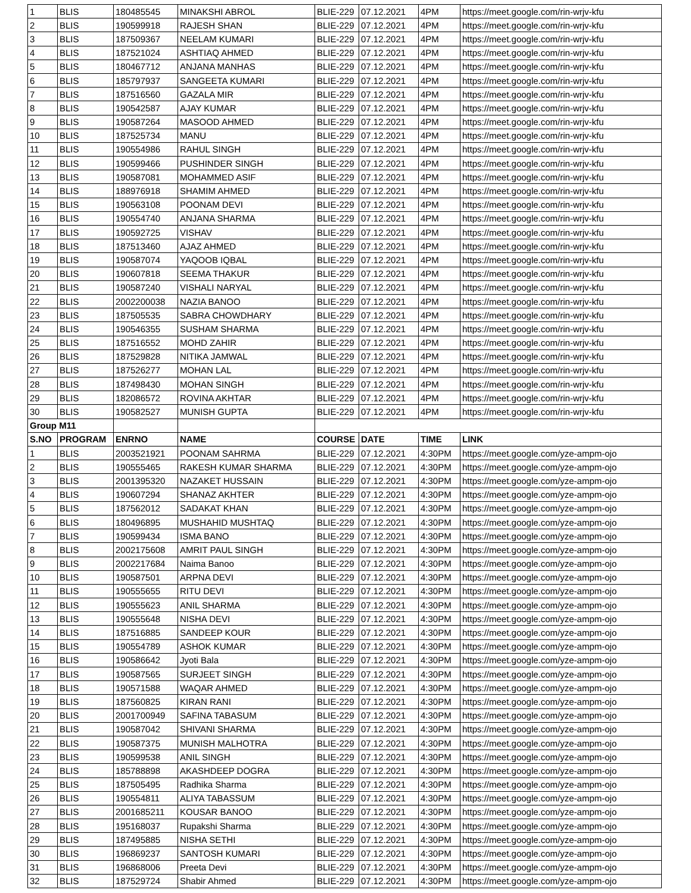| 1 | BLIS | 180485545 | MINAKSHI ABROL | BLIE-229 | 07.12.2021 | 4PM | https://meet.google.com/rin-wrjv-kfu |
| 2 | BLIS | 190599918 | RAJESH SHAN | BLIE-229 | 07.12.2021 | 4PM | https://meet.google.com/rin-wrjv-kfu |
| 3 | BLIS | 187509367 | NEELAM KUMARI | BLIE-229 | 07.12.2021 | 4PM | https://meet.google.com/rin-wrjv-kfu |
| 4 | BLIS | 187521024 | ASHTIAQ AHMED | BLIE-229 | 07.12.2021 | 4PM | https://meet.google.com/rin-wrjv-kfu |
| 5 | BLIS | 180467712 | ANJANA MANHAS | BLIE-229 | 07.12.2021 | 4PM | https://meet.google.com/rin-wrjv-kfu |
| 6 | BLIS | 185797937 | SANGEETA KUMARI | BLIE-229 | 07.12.2021 | 4PM | https://meet.google.com/rin-wrjv-kfu |
| 7 | BLIS | 187516560 | GAZALA MIR | BLIE-229 | 07.12.2021 | 4PM | https://meet.google.com/rin-wrjv-kfu |
| 8 | BLIS | 190542587 | AJAY KUMAR | BLIE-229 | 07.12.2021 | 4PM | https://meet.google.com/rin-wrjv-kfu |
| 9 | BLIS | 190587264 | MASOOD AHMED | BLIE-229 | 07.12.2021 | 4PM | https://meet.google.com/rin-wrjv-kfu |
| 10 | BLIS | 187525734 | MANU | BLIE-229 | 07.12.2021 | 4PM | https://meet.google.com/rin-wrjv-kfu |
| 11 | BLIS | 190554986 | RAHUL SINGH | BLIE-229 | 07.12.2021 | 4PM | https://meet.google.com/rin-wrjv-kfu |
| 12 | BLIS | 190599466 | PUSHINDER SINGH | BLIE-229 | 07.12.2021 | 4PM | https://meet.google.com/rin-wrjv-kfu |
| 13 | BLIS | 190587081 | MOHAMMED ASIF | BLIE-229 | 07.12.2021 | 4PM | https://meet.google.com/rin-wrjv-kfu |
| 14 | BLIS | 188976918 | SHAMIM AHMED | BLIE-229 | 07.12.2021 | 4PM | https://meet.google.com/rin-wrjv-kfu |
| 15 | BLIS | 190563108 | POONAM DEVI | BLIE-229 | 07.12.2021 | 4PM | https://meet.google.com/rin-wrjv-kfu |
| 16 | BLIS | 190554740 | ANJANA SHARMA | BLIE-229 | 07.12.2021 | 4PM | https://meet.google.com/rin-wrjv-kfu |
| 17 | BLIS | 190592725 | VISHAV | BLIE-229 | 07.12.2021 | 4PM | https://meet.google.com/rin-wrjv-kfu |
| 18 | BLIS | 187513460 | AJAZ AHMED | BLIE-229 | 07.12.2021 | 4PM | https://meet.google.com/rin-wrjv-kfu |
| 19 | BLIS | 190587074 | YAQOOB IQBAL | BLIE-229 | 07.12.2021 | 4PM | https://meet.google.com/rin-wrjv-kfu |
| 20 | BLIS | 190607818 | SEEMA THAKUR | BLIE-229 | 07.12.2021 | 4PM | https://meet.google.com/rin-wrjv-kfu |
| 21 | BLIS | 190587240 | VISHALI NARYAL | BLIE-229 | 07.12.2021 | 4PM | https://meet.google.com/rin-wrjv-kfu |
| 22 | BLIS | 2002200038 | NAZIA BANOO | BLIE-229 | 07.12.2021 | 4PM | https://meet.google.com/rin-wrjv-kfu |
| 23 | BLIS | 187505535 | SABRA CHOWDHARY | BLIE-229 | 07.12.2021 | 4PM | https://meet.google.com/rin-wrjv-kfu |
| 24 | BLIS | 190546355 | SUSHAM SHARMA | BLIE-229 | 07.12.2021 | 4PM | https://meet.google.com/rin-wrjv-kfu |
| 25 | BLIS | 187516552 | MOHD ZAHIR | BLIE-229 | 07.12.2021 | 4PM | https://meet.google.com/rin-wrjv-kfu |
| 26 | BLIS | 187529828 | NITIKA JAMWAL | BLIE-229 | 07.12.2021 | 4PM | https://meet.google.com/rin-wrjv-kfu |
| 27 | BLIS | 187526277 | MOHAN LAL | BLIE-229 | 07.12.2021 | 4PM | https://meet.google.com/rin-wrjv-kfu |
| 28 | BLIS | 187498430 | MOHAN SINGH | BLIE-229 | 07.12.2021 | 4PM | https://meet.google.com/rin-wrjv-kfu |
| 29 | BLIS | 182086572 | ROVINA AKHTAR | BLIE-229 | 07.12.2021 | 4PM | https://meet.google.com/rin-wrjv-kfu |
| 30 | BLIS | 190582527 | MUNISH GUPTA | BLIE-229 | 07.12.2021 | 4PM | https://meet.google.com/rin-wrjv-kfu |
| Group M11 | | | | | | | |
| S.NO | PROGRAM | ENRNO | NAME | COURSE | DATE | TIME | LINK |
| 1 | BLIS | 2003521921 | POONAM SAHRMA | BLIE-229 | 07.12.2021 | 4:30PM | https://meet.google.com/yze-ampm-ojo |
| 2 | BLIS | 190555465 | RAKESH KUMAR SHARMA | BLIE-229 | 07.12.2021 | 4:30PM | https://meet.google.com/yze-ampm-ojo |
| 3 | BLIS | 2001395320 | NAZAKET HUSSAIN | BLIE-229 | 07.12.2021 | 4:30PM | https://meet.google.com/yze-ampm-ojo |
| 4 | BLIS | 190607294 | SHANAZ AKHTER | BLIE-229 | 07.12.2021 | 4:30PM | https://meet.google.com/yze-ampm-ojo |
| 5 | BLIS | 187562012 | SADAKAT KHAN | BLIE-229 | 07.12.2021 | 4:30PM | https://meet.google.com/yze-ampm-ojo |
| 6 | BLIS | 180496895 | MUSHAHID MUSHTAQ | BLIE-229 | 07.12.2021 | 4:30PM | https://meet.google.com/yze-ampm-ojo |
| 7 | BLIS | 190599434 | ISMA BANO | BLIE-229 | 07.12.2021 | 4:30PM | https://meet.google.com/yze-ampm-ojo |
| 8 | BLIS | 2002175608 | AMRIT PAUL SINGH | BLIE-229 | 07.12.2021 | 4:30PM | https://meet.google.com/yze-ampm-ojo |
| 9 | BLIS | 2002217684 | Naima Banoo | BLIE-229 | 07.12.2021 | 4:30PM | https://meet.google.com/yze-ampm-ojo |
| 10 | BLIS | 190587501 | ARPNA DEVI | BLIE-229 | 07.12.2021 | 4:30PM | https://meet.google.com/yze-ampm-ojo |
| 11 | BLIS | 190555655 | RITU DEVI | BLIE-229 | 07.12.2021 | 4:30PM | https://meet.google.com/yze-ampm-ojo |
| 12 | BLIS | 190555623 | ANIL SHARMA | BLIE-229 | 07.12.2021 | 4:30PM | https://meet.google.com/yze-ampm-ojo |
| 13 | BLIS | 190555648 | NISHA DEVI | BLIE-229 | 07.12.2021 | 4:30PM | https://meet.google.com/yze-ampm-ojo |
| 14 | BLIS | 187516885 | SANDEEP KOUR | BLIE-229 | 07.12.2021 | 4:30PM | https://meet.google.com/yze-ampm-ojo |
| 15 | BLIS | 190554789 | ASHOK KUMAR | BLIE-229 | 07.12.2021 | 4:30PM | https://meet.google.com/yze-ampm-ojo |
| 16 | BLIS | 190586642 | Jyoti Bala | BLIE-229 | 07.12.2021 | 4:30PM | https://meet.google.com/yze-ampm-ojo |
| 17 | BLIS | 190587565 | SURJEET SINGH | BLIE-229 | 07.12.2021 | 4:30PM | https://meet.google.com/yze-ampm-ojo |
| 18 | BLIS | 190571588 | WAQAR AHMED | BLIE-229 | 07.12.2021 | 4:30PM | https://meet.google.com/yze-ampm-ojo |
| 19 | BLIS | 187560825 | KIRAN RANI | BLIE-229 | 07.12.2021 | 4:30PM | https://meet.google.com/yze-ampm-ojo |
| 20 | BLIS | 2001700949 | SAFINA TABASUM | BLIE-229 | 07.12.2021 | 4:30PM | https://meet.google.com/yze-ampm-ojo |
| 21 | BLIS | 190587042 | SHIVANI SHARMA | BLIE-229 | 07.12.2021 | 4:30PM | https://meet.google.com/yze-ampm-ojo |
| 22 | BLIS | 190587375 | MUNISH MALHOTRA | BLIE-229 | 07.12.2021 | 4:30PM | https://meet.google.com/yze-ampm-ojo |
| 23 | BLIS | 190599538 | ANIL SINGH | BLIE-229 | 07.12.2021 | 4:30PM | https://meet.google.com/yze-ampm-ojo |
| 24 | BLIS | 185788898 | AKASHDEEP DOGRA | BLIE-229 | 07.12.2021 | 4:30PM | https://meet.google.com/yze-ampm-ojo |
| 25 | BLIS | 187505495 | Radhika Sharma | BLIE-229 | 07.12.2021 | 4:30PM | https://meet.google.com/yze-ampm-ojo |
| 26 | BLIS | 190554811 | ALIYA TABASSUM | BLIE-229 | 07.12.2021 | 4:30PM | https://meet.google.com/yze-ampm-ojo |
| 27 | BLIS | 2001685211 | KOUSAR BANOO | BLIE-229 | 07.12.2021 | 4:30PM | https://meet.google.com/yze-ampm-ojo |
| 28 | BLIS | 195168037 | Rupakshi Sharma | BLIE-229 | 07.12.2021 | 4:30PM | https://meet.google.com/yze-ampm-ojo |
| 29 | BLIS | 187495885 | NISHA SETHI | BLIE-229 | 07.12.2021 | 4:30PM | https://meet.google.com/yze-ampm-ojo |
| 30 | BLIS | 196869237 | SANTOSH KUMARI | BLIE-229 | 07.12.2021 | 4:30PM | https://meet.google.com/yze-ampm-ojo |
| 31 | BLIS | 196868006 | Preeta Devi | BLIE-229 | 07.12.2021 | 4:30PM | https://meet.google.com/yze-ampm-ojo |
| 32 | BLIS | 187529724 | Shabir Ahmed | BLIE-229 | 07.12.2021 | 4:30PM | https://meet.google.com/yze-ampm-ojo |